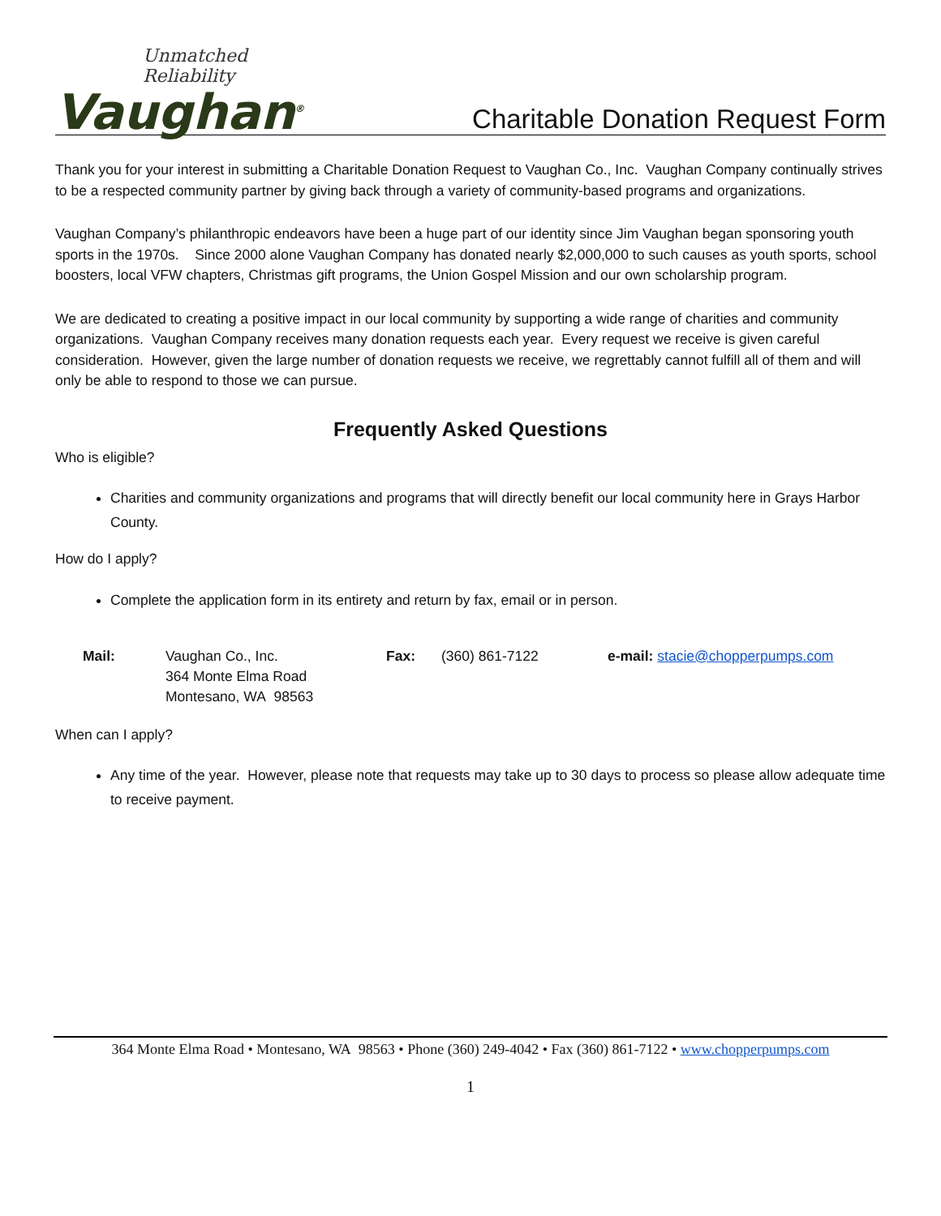Unmatched Reliability
Vaughan<sup>®</sup>
Charitable Donation Request Form
Thank you for your interest in submitting a Charitable Donation Request to Vaughan Co., Inc. Vaughan Company continually strives to be a respected community partner by giving back through a variety of community-based programs and organizations.
Vaughan Company’s philanthropic endeavors have been a huge part of our identity since Jim Vaughan began sponsoring youth sports in the 1970s. Since 2000 alone Vaughan Company has donated nearly $2,000,000 to such causes as youth sports, school boosters, local VFW chapters, Christmas gift programs, the Union Gospel Mission and our own scholarship program.
We are dedicated to creating a positive impact in our local community by supporting a wide range of charities and community organizations. Vaughan Company receives many donation requests each year. Every request we receive is given careful consideration. However, given the large number of donation requests we receive, we regrettably cannot fulfill all of them and will only be able to respond to those we can pursue.
Frequently Asked Questions
Who is eligible?
Charities and community organizations and programs that will directly benefit our local community here in Grays Harbor County.
How do I apply?
Complete the application form in its entirety and return by fax, email or in person.
Mail: Vaughan Co., Inc.
364 Monte Elma Road
Montesano, WA 98563
Fax: (360) 861-7122 e-mail: stacie@chopperpumps.com
When can I apply?
Any time of the year. However, please note that requests may take up to 30 days to process so please allow adequate time to receive payment.
364 Monte Elma Road • Montesano, WA 98563 • Phone (360) 249-4042 • Fax (360) 861-7122 • www.chopperpumps.com
1